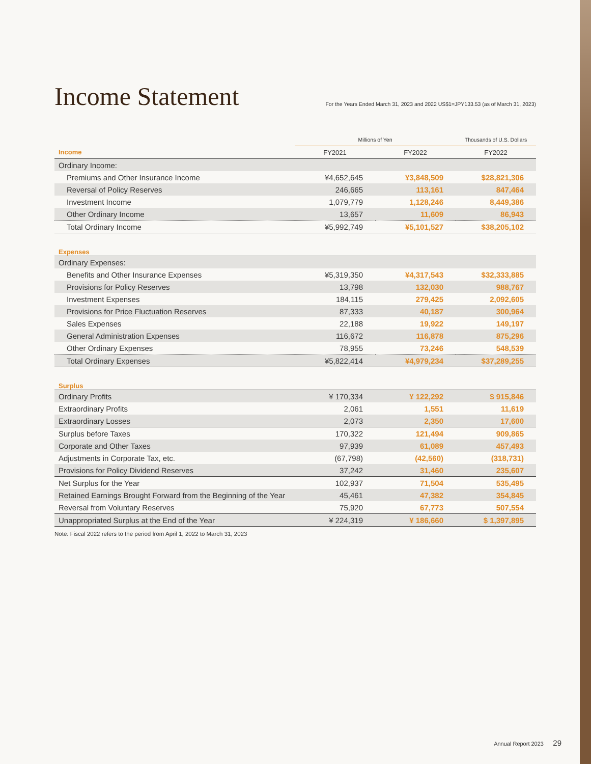Income Statement
For the Years Ended March 31, 2023 and 2022 US$1=JPY133.53 (as of March 31, 2023)
| | Millions of Yen | | Thousands of U.S. Dollars |
| --- | --- | --- | --- |
| Income | FY2021 | FY2022 | FY2022 |
| Ordinary Income: | | | |
| Premiums and Other Insurance Income | ¥4,652,645 | ¥3,848,509 | $28,821,306 |
| Reversal of Policy Reserves | 246,665 | 113,161 | 847,464 |
| Investment Income | 1,079,779 | 1,128,246 | 8,449,386 |
| Other Ordinary Income | 13,657 | 11,609 | 86,943 |
| Total Ordinary Income | ¥5,992,749 | ¥5,101,527 | $38,205,102 |
| Expenses | | | |
| Ordinary Expenses: | | | |
| Benefits and Other Insurance Expenses | ¥5,319,350 | ¥4,317,543 | $32,333,885 |
| Provisions for Policy Reserves | 13,798 | 132,030 | 988,767 |
| Investment Expenses | 184,115 | 279,425 | 2,092,605 |
| Provisions for Price Fluctuation Reserves | 87,333 | 40,187 | 300,964 |
| Sales Expenses | 22,188 | 19,922 | 149,197 |
| General Administration Expenses | 116,672 | 116,878 | 875,296 |
| Other Ordinary Expenses | 78,955 | 73,246 | 548,539 |
| Total Ordinary Expenses | ¥5,822,414 | ¥4,979,234 | $37,289,255 |
| Surplus | | | |
| Ordinary Profits | ¥ 170,334 | ¥ 122,292 | $ 915,846 |
| Extraordinary Profits | 2,061 | 1,551 | 11,619 |
| Extraordinary Losses | 2,073 | 2,350 | 17,600 |
| Surplus before Taxes | 170,322 | 121,494 | 909,865 |
| Corporate and Other Taxes | 97,939 | 61,089 | 457,493 |
| Adjustments in Corporate Tax, etc. | (67,798) | (42,560) | (318,731) |
| Provisions for Policy Dividend Reserves | 37,242 | 31,460 | 235,607 |
| Net Surplus for the Year | 102,937 | 71,504 | 535,495 |
| Retained Earnings Brought Forward from the Beginning of the Year | 45,461 | 47,382 | 354,845 |
| Reversal from Voluntary Reserves | 75,920 | 67,773 | 507,554 |
| Unappropriated Surplus at the End of the Year | ¥ 224,319 | ¥ 186,660 | $ 1,397,895 |
Note: Fiscal 2022 refers to the period from April 1, 2022 to March 31, 2023
Annual Report 2023 29